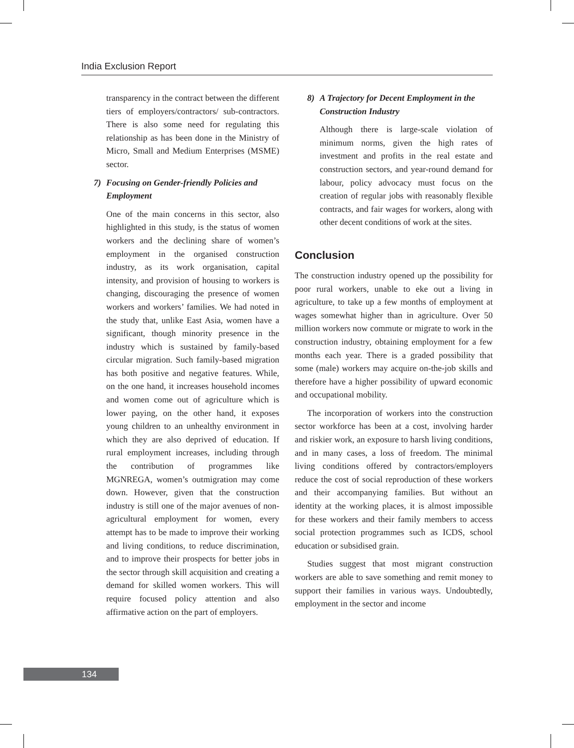India Exclusion Report
transparency in the contract between the different tiers of employers/contractors/ sub-contractors. There is also some need for regulating this relationship as has been done in the Ministry of Micro, Small and Medium Enterprises (MSME) sector.
7) Focusing on Gender-friendly Policies and Employment
One of the main concerns in this sector, also highlighted in this study, is the status of women workers and the declining share of women’s employment in the organised construction industry, as its work organisation, capital intensity, and provision of housing to workers is changing, discouraging the presence of women workers and workers’ families. We had noted in the study that, unlike East Asia, women have a significant, though minority presence in the industry which is sustained by family-based circular migration. Such family-based migration has both positive and negative features. While, on the one hand, it increases household incomes and women come out of agriculture which is lower paying, on the other hand, it exposes young children to an unhealthy environment in which they are also deprived of education. If rural employment increases, including through the contribution of programmes like MGNREGA, women’s outmigration may come down. However, given that the construction industry is still one of the major avenues of non-agricultural employment for women, every attempt has to be made to improve their working and living conditions, to reduce discrimination, and to improve their prospects for better jobs in the sector through skill acquisition and creating a demand for skilled women workers. This will require focused policy attention and also affirmative action on the part of employers.
8) A Trajectory for Decent Employment in the Construction Industry
Although there is large-scale violation of minimum norms, given the high rates of investment and profits in the real estate and construction sectors, and year-round demand for labour, policy advocacy must focus on the creation of regular jobs with reasonably flexible contracts, and fair wages for workers, along with other decent conditions of work at the sites.
Conclusion
The construction industry opened up the possibility for poor rural workers, unable to eke out a living in agriculture, to take up a few months of employment at wages somewhat higher than in agriculture. Over 50 million workers now commute or migrate to work in the construction industry, obtaining employment for a few months each year. There is a graded possibility that some (male) workers may acquire on-the-job skills and therefore have a higher possibility of upward economic and occupational mobility.
The incorporation of workers into the construction sector workforce has been at a cost, involving harder and riskier work, an exposure to harsh living conditions, and in many cases, a loss of freedom. The minimal living conditions offered by contractors/employers reduce the cost of social reproduction of these workers and their accompanying families. But without an identity at the working places, it is almost impossible for these workers and their family members to access social protection programmes such as ICDS, school education or subsidised grain.
Studies suggest that most migrant construction workers are able to save something and remit money to support their families in various ways. Undoubtedly, employment in the sector and income
134